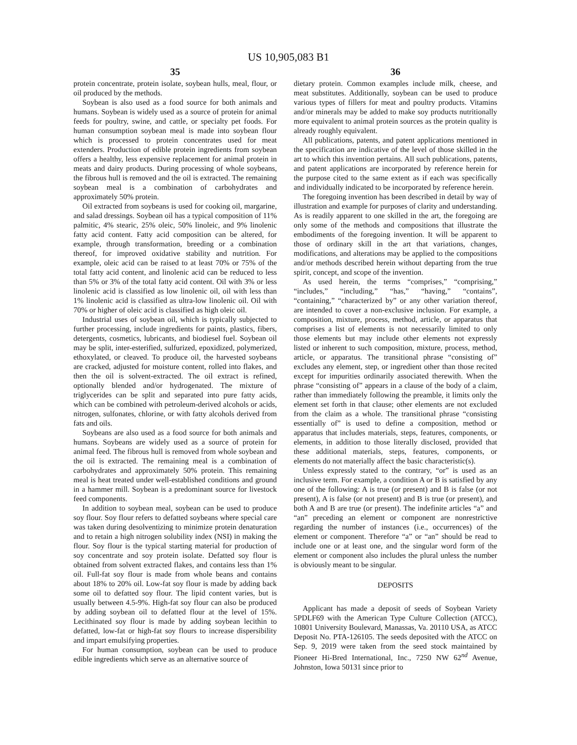US 10,905,083 B1
35
protein concentrate, protein isolate, soybean hulls, meal, flour, or oil produced by the methods.
Soybean is also used as a food source for both animals and humans. Soybean is widely used as a source of protein for animal feeds for poultry, swine, and cattle, or specialty pet foods. For human consumption soybean meal is made into soybean flour which is processed to protein concentrates used for meat extenders. Production of edible protein ingredients from soybean offers a healthy, less expensive replacement for animal protein in meats and dairy products. During processing of whole soybeans, the fibrous hull is removed and the oil is extracted. The remaining soybean meal is a combination of carbohydrates and approximately 50% protein.
Oil extracted from soybeans is used for cooking oil, margarine, and salad dressings. Soybean oil has a typical composition of 11% palmitic, 4% stearic, 25% oleic, 50% linoleic, and 9% linolenic fatty acid content. Fatty acid composition can be altered, for example, through transformation, breeding or a combination thereof, for improved oxidative stability and nutrition. For example, oleic acid can be raised to at least 70% or 75% of the total fatty acid content, and linolenic acid can be reduced to less than 5% or 3% of the total fatty acid content. Oil with 3% or less linolenic acid is classified as low linolenic oil, oil with less than 1% linolenic acid is classified as ultra-low linolenic oil. Oil with 70% or higher of oleic acid is classified as high oleic oil.
Industrial uses of soybean oil, which is typically subjected to further processing, include ingredients for paints, plastics, fibers, detergents, cosmetics, lubricants, and biodiesel fuel. Soybean oil may be split, inter-esterified, sulfurized, epoxidized, polymerized, ethoxylated, or cleaved. To produce oil, the harvested soybeans are cracked, adjusted for moisture content, rolled into flakes, and then the oil is solvent-extracted. The oil extract is refined, optionally blended and/or hydrogenated. The mixture of triglycerides can be split and separated into pure fatty acids, which can be combined with petroleum-derived alcohols or acids, nitrogen, sulfonates, chlorine, or with fatty alcohols derived from fats and oils.
Soybeans are also used as a food source for both animals and humans. Soybeans are widely used as a source of protein for animal feed. The fibrous hull is removed from whole soybean and the oil is extracted. The remaining meal is a combination of carbohydrates and approximately 50% protein. This remaining meal is heat treated under well-established conditions and ground in a hammer mill. Soybean is a predominant source for livestock feed components.
In addition to soybean meal, soybean can be used to produce soy flour. Soy flour refers to defatted soybeans where special care was taken during desolventizing to minimize protein denaturation and to retain a high nitrogen solubility index (NSI) in making the flour. Soy flour is the typical starting material for production of soy concentrate and soy protein isolate. Defatted soy flour is obtained from solvent extracted flakes, and contains less than 1% oil. Full-fat soy flour is made from whole beans and contains about 18% to 20% oil. Low-fat soy flour is made by adding back some oil to defatted soy flour. The lipid content varies, but is usually between 4.5-9%. High-fat soy flour can also be produced by adding soybean oil to defatted flour at the level of 15%. Lecithinated soy flour is made by adding soybean lecithin to defatted, low-fat or high-fat soy flours to increase dispersibility and impart emulsifying properties.
For human consumption, soybean can be used to produce edible ingredients which serve as an alternative source of
36
dietary protein. Common examples include milk, cheese, and meat substitutes. Additionally, soybean can be used to produce various types of fillers for meat and poultry products. Vitamins and/or minerals may be added to make soy products nutritionally more equivalent to animal protein sources as the protein quality is already roughly equivalent.
All publications, patents, and patent applications mentioned in the specification are indicative of the level of those skilled in the art to which this invention pertains. All such publications, patents, and patent applications are incorporated by reference herein for the purpose cited to the same extent as if each was specifically and individually indicated to be incorporated by reference herein.
The foregoing invention has been described in detail by way of illustration and example for purposes of clarity and understanding. As is readily apparent to one skilled in the art, the foregoing are only some of the methods and compositions that illustrate the embodiments of the foregoing invention. It will be apparent to those of ordinary skill in the art that variations, changes, modifications, and alterations may be applied to the compositions and/or methods described herein without departing from the true spirit, concept, and scope of the invention.
As used herein, the terms “comprises,” “comprising,” “includes,” “including,” “has,” “having,” “contains”, “containing,” “characterized by” or any other variation thereof, are intended to cover a non-exclusive inclusion. For example, a composition, mixture, process, method, article, or apparatus that comprises a list of elements is not necessarily limited to only those elements but may include other elements not expressly listed or inherent to such composition, mixture, process, method, article, or apparatus. The transitional phrase “consisting of” excludes any element, step, or ingredient other than those recited except for impurities ordinarily associated therewith. When the phrase “consisting of” appears in a clause of the body of a claim, rather than immediately following the preamble, it limits only the element set forth in that clause; other elements are not excluded from the claim as a whole. The transitional phrase “consisting essentially of” is used to define a composition, method or apparatus that includes materials, steps, features, components, or elements, in addition to those literally disclosed, provided that these additional materials, steps, features, components, or elements do not materially affect the basic characteristic(s).
Unless expressly stated to the contrary, “or” is used as an inclusive term. For example, a condition A or B is satisfied by any one of the following: A is true (or present) and B is false (or not present), A is false (or not present) and B is true (or present), and both A and B are true (or present). The indefinite articles “a” and “an” preceding an element or component are nonrestrictive regarding the number of instances (i.e., occurrences) of the element or component. Therefore “a” or “an” should be read to include one or at least one, and the singular word form of the element or component also includes the plural unless the number is obviously meant to be singular.
DEPOSITS
Applicant has made a deposit of seeds of Soybean Variety 5PDLF69 with the American Type Culture Collection (ATCC), 10801 University Boulevard, Manassas, Va. 20110 USA, as ATCC Deposit No. PTA-126105. The seeds deposited with the ATCC on Sep. 9, 2019 were taken from the seed stock maintained by Pioneer Hi-Bred International, Inc., 7250 NW 62<sup>nd</sup> Avenue, Johnston, Iowa 50131 since prior to